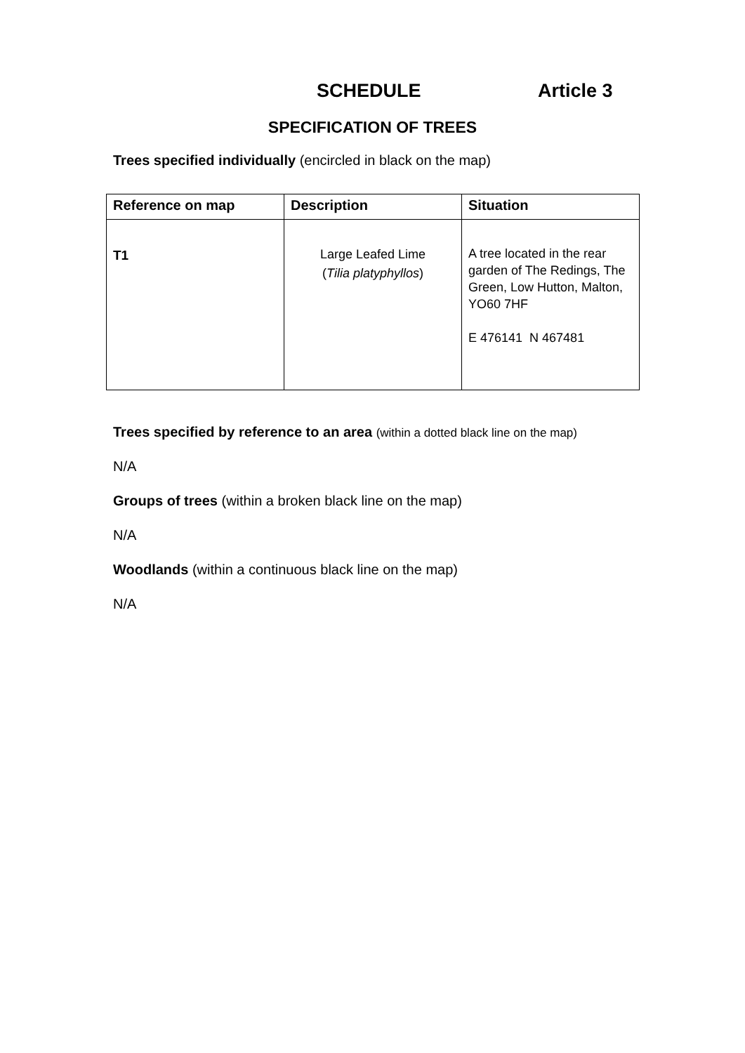SCHEDULE Article 3
SPECIFICATION OF TREES
Trees specified individually (encircled in black on the map)
| Reference on map | Description | Situation |
| --- | --- | --- |
| T1 | Large Leafed Lime ( Tilia platyphyllos ) | A tree located in the rear garden of The Redings, The Green, Low Hutton, Malton, YO60 7HF E 476141 N 467481 |
Trees specified by reference to an area (within a dotted black line on the map)
N/A
Groups of trees (within a broken black line on the map)
N/A
Woodlands (within a continuous black line on the map)
N/A